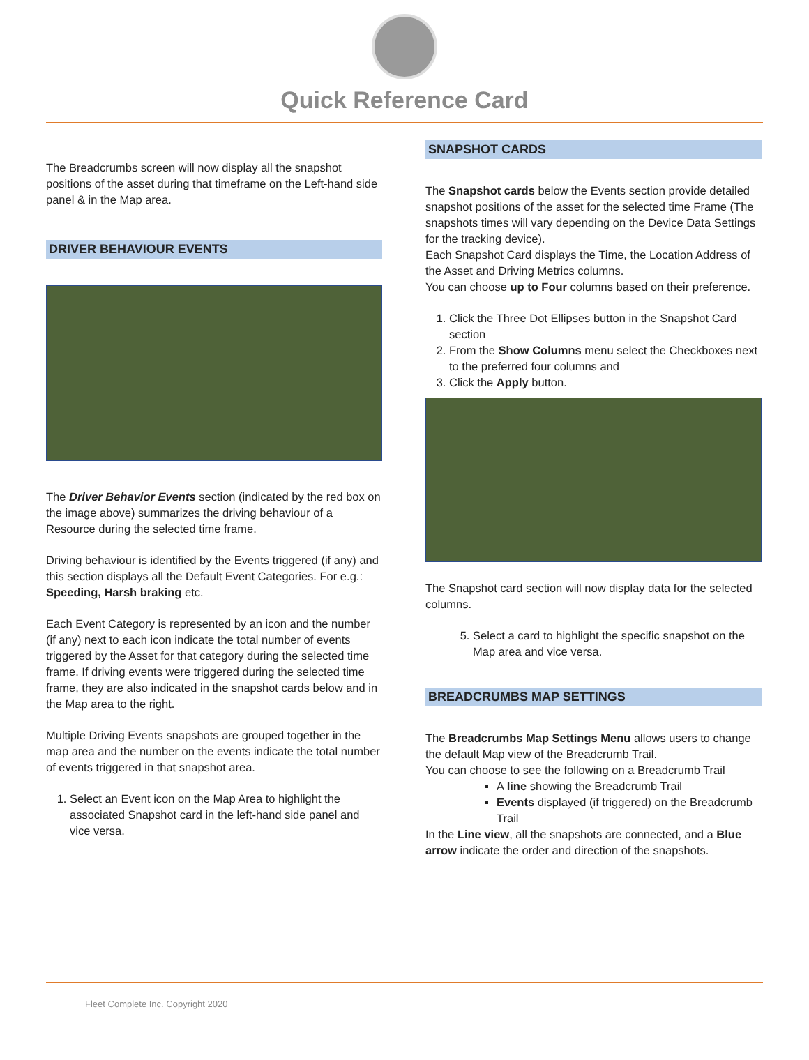Quick Reference Card
The Breadcrumbs screen will now display all the snapshot positions of the asset during that timeframe on the Left-hand side panel & in the Map area.
DRIVER BEHAVIOUR EVENTS
The Driver Behavior Events section (indicated by the red box on the image above) summarizes the driving behaviour of a Resource during the selected time frame.
Driving behaviour is identified by the Events triggered (if any) and this section displays all the Default Event Categories. For e.g.: Speeding, Harsh braking etc.
Each Event Category is represented by an icon and the number (if any) next to each icon indicate the total number of events triggered by the Asset for that category during the selected time frame. If driving events were triggered during the selected time frame, they are also indicated in the snapshot cards below and in the Map area to the right.
Multiple Driving Events snapshots are grouped together in the map area and the number on the events indicate the total number of events triggered in that snapshot area.
1. Select an Event icon on the Map Area to highlight the associated Snapshot card in the left-hand side panel and vice versa.
SNAPSHOT CARDS
The Snapshot cards below the Events section provide detailed snapshot positions of the asset for the selected time Frame (The snapshots times will vary depending on the Device Data Settings for the tracking device).
Each Snapshot Card displays the Time, the Location Address of the Asset and Driving Metrics columns.
You can choose up to Four columns based on their preference.
1. Click the Three Dot Ellipses button in the Snapshot Card section
2. From the Show Columns menu select the Checkboxes next to the preferred four columns and
3. Click the Apply button.
The Snapshot card section will now display data for the selected columns.
5. Select a card to highlight the specific snapshot on the Map area and vice versa.
BREADCRUMBS MAP SETTINGS
The Breadcrumbs Map Settings Menu allows users to change the default Map view of the Breadcrumb Trail.
You can choose to see the following on a Breadcrumb Trail
A line showing the Breadcrumb Trail
Events displayed (if triggered) on the Breadcrumb Trail
In the Line view, all the snapshots are connected, and a Blue arrow indicate the order and direction of the snapshots.
Fleet Complete Inc. Copyright 2020